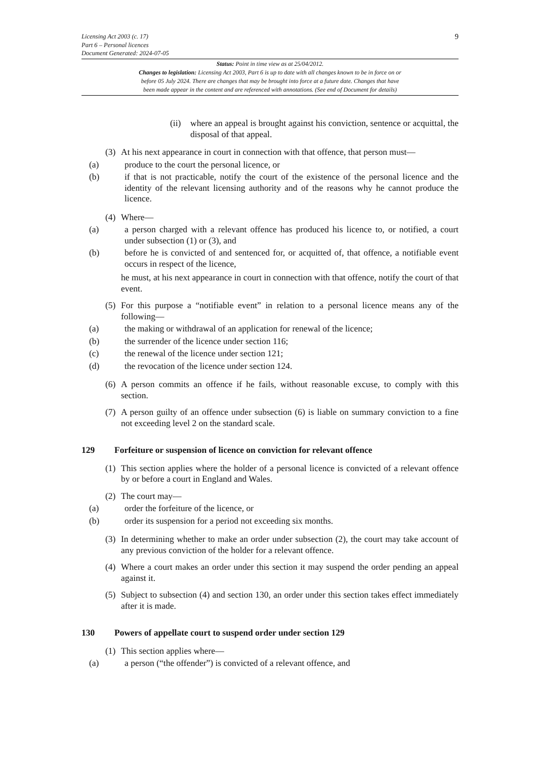Licensing Act 2003 (c. 17)
Part 6 – Personal licences
Document Generated: 2024-07-05
9
Status: Point in time view as at 25/04/2012.
Changes to legislation: Licensing Act 2003, Part 6 is up to date with all changes known to be in force on or
before 05 July 2024. There are changes that may be brought into force at a future date. Changes that have
been made appear in the content and are referenced with annotations. (See end of Document for details)
(ii) where an appeal is brought against his conviction, sentence or acquittal, the disposal of that appeal.
(3) At his next appearance in court in connection with that offence, that person must—
(a) produce to the court the personal licence, or
(b) if that is not practicable, notify the court of the existence of the personal licence and the identity of the relevant licensing authority and of the reasons why he cannot produce the licence.
(4) Where—
(a) a person charged with a relevant offence has produced his licence to, or notified, a court under subsection (1) or (3), and
(b) before he is convicted of and sentenced for, or acquitted of, that offence, a notifiable event occurs in respect of the licence,
he must, at his next appearance in court in connection with that offence, notify the court of that event.
(5) For this purpose a “notifiable event” in relation to a personal licence means any of the following—
(a) the making or withdrawal of an application for renewal of the licence;
(b) the surrender of the licence under section 116;
(c) the renewal of the licence under section 121;
(d) the revocation of the licence under section 124.
(6) A person commits an offence if he fails, without reasonable excuse, to comply with this section.
(7) A person guilty of an offence under subsection (6) is liable on summary conviction to a fine not exceeding level 2 on the standard scale.
129 Forfeiture or suspension of licence on conviction for relevant offence
(1) This section applies where the holder of a personal licence is convicted of a relevant offence by or before a court in England and Wales.
(2) The court may—
(a) order the forfeiture of the licence, or
(b) order its suspension for a period not exceeding six months.
(3) In determining whether to make an order under subsection (2), the court may take account of any previous conviction of the holder for a relevant offence.
(4) Where a court makes an order under this section it may suspend the order pending an appeal against it.
(5) Subject to subsection (4) and section 130, an order under this section takes effect immediately after it is made.
130 Powers of appellate court to suspend order under section 129
(1) This section applies where—
(a) a person (“the offender”) is convicted of a relevant offence, and